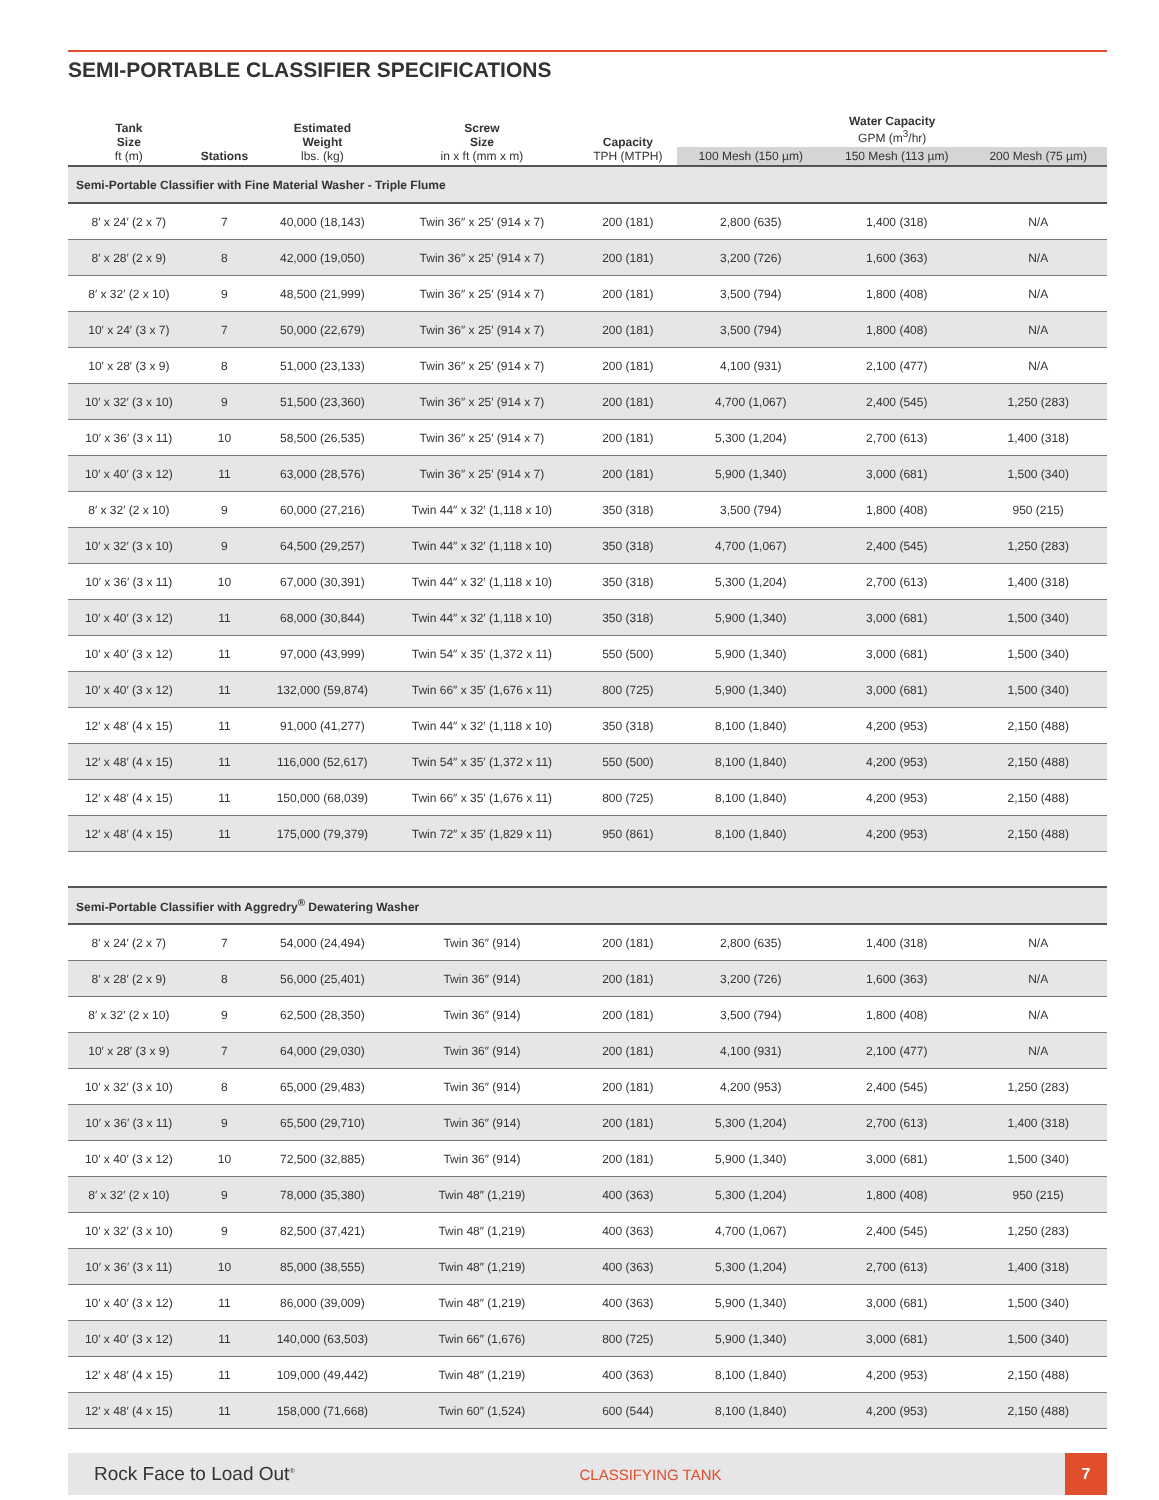SEMI-PORTABLE CLASSIFIER SPECIFICATIONS
| Tank Size ft (m) | Stations | Estimated Weight lbs. (kg) | Screw Size in x ft (mm x m) | Capacity TPH (MTPH) | Water Capacity GPM (m<sup>3</sup>/hr) | | |
| --- | --- | --- | --- | --- | --- | --- | --- |
| | | | | | 100 Mesh (150 µm) | 150 Mesh (113 µm) | 200 Mesh (75 µm) |
| Semi-Portable Classifier with Fine Material Washer - Triple Flume | | | | | | | |
| 8′ x 24′ (2 x 7) | 7 | 40,000 (18,143) | Twin 36″ x 25′ (914 x 7) | 200 (181) | 2,800 (635) | 1,400 (318) | N/A |
| 8′ x 28′ (2 x 9) | 8 | 42,000 (19,050) | Twin 36″ x 25′ (914 x 7) | 200 (181) | 3,200 (726) | 1,600 (363) | N/A |
| 8′ x 32′ (2 x 10) | 9 | 48,500 (21,999) | Twin 36″ x 25′ (914 x 7) | 200 (181) | 3,500 (794) | 1,800 (408) | N/A |
| 10′ x 24′ (3 x 7) | 7 | 50,000 (22,679) | Twin 36″ x 25′ (914 x 7) | 200 (181) | 3,500 (794) | 1,800 (408) | N/A |
| 10′ x 28′ (3 x 9) | 8 | 51,000 (23,133) | Twin 36″ x 25′ (914 x 7) | 200 (181) | 4,100 (931) | 2,100 (477) | N/A |
| 10′ x 32′ (3 x 10) | 9 | 51,500 (23,360) | Twin 36″ x 25′ (914 x 7) | 200 (181) | 4,700 (1,067) | 2,400 (545) | 1,250 (283) |
| 10′ x 36′ (3 x 11) | 10 | 58,500 (26,535) | Twin 36″ x 25′ (914 x 7) | 200 (181) | 5,300 (1,204) | 2,700 (613) | 1,400 (318) |
| 10′ x 40′ (3 x 12) | 11 | 63,000 (28,576) | Twin 36″ x 25′ (914 x 7) | 200 (181) | 5,900 (1,340) | 3,000 (681) | 1,500 (340) |
| 8′ x 32′ (2 x 10) | 9 | 60,000 (27,216) | Twin 44″ x 32′ (1,118 x 10) | 350 (318) | 3,500 (794) | 1,800 (408) | 950 (215) |
| 10′ x 32′ (3 x 10) | 9 | 64,500 (29,257) | Twin 44″ x 32′ (1,118 x 10) | 350 (318) | 4,700 (1,067) | 2,400 (545) | 1,250 (283) |
| 10′ x 36′ (3 x 11) | 10 | 67,000 (30,391) | Twin 44″ x 32′ (1,118 x 10) | 350 (318) | 5,300 (1,204) | 2,700 (613) | 1,400 (318) |
| 10′ x 40′ (3 x 12) | 11 | 68,000 (30,844) | Twin 44″ x 32′ (1,118 x 10) | 350 (318) | 5,900 (1,340) | 3,000 (681) | 1,500 (340) |
| 10′ x 40′ (3 x 12) | 11 | 97,000 (43,999) | Twin 54″ x 35′ (1,372 x 11) | 550 (500) | 5,900 (1,340) | 3,000 (681) | 1,500 (340) |
| 10′ x 40′ (3 x 12) | 11 | 132,000 (59,874) | Twin 66″ x 35′ (1,676 x 11) | 800 (725) | 5,900 (1,340) | 3,000 (681) | 1,500 (340) |
| 12′ x 48′ (4 x 15) | 11 | 91,000 (41,277) | Twin 44″ x 32′ (1,118 x 10) | 350 (318) | 8,100 (1,840) | 4,200 (953) | 2,150 (488) |
| 12′ x 48′ (4 x 15) | 11 | 116,000 (52,617) | Twin 54″ x 35′ (1,372 x 11) | 550 (500) | 8,100 (1,840) | 4,200 (953) | 2,150 (488) |
| 12′ x 48′ (4 x 15) | 11 | 150,000 (68,039) | Twin 66″ x 35′ (1,676 x 11) | 800 (725) | 8,100 (1,840) | 4,200 (953) | 2,150 (488) |
| 12′ x 48′ (4 x 15) | 11 | 175,000 (79,379) | Twin 72″ x 35′ (1,829 x 11) | 950 (861) | 8,100 (1,840) | 4,200 (953) | 2,150 (488) |
| Semi-Portable Classifier with Aggredry<sup>®</sup> Dewatering Washer | | | | | | | |
| 8′ x 24′ (2 x 7) | 7 | 54,000 (24,494) | Twin 36″ (914) | 200 (181) | 2,800 (635) | 1,400 (318) | N/A |
| 8′ x 28′ (2 x 9) | 8 | 56,000 (25,401) | Twin 36″ (914) | 200 (181) | 3,200 (726) | 1,600 (363) | N/A |
| 8′ x 32′ (2 x 10) | 9 | 62,500 (28,350) | Twin 36″ (914) | 200 (181) | 3,500 (794) | 1,800 (408) | N/A |
| 10′ x 28′ (3 x 9) | 7 | 64,000 (29,030) | Twin 36″ (914) | 200 (181) | 4,100 (931) | 2,100 (477) | N/A |
| 10′ x 32′ (3 x 10) | 8 | 65,000 (29,483) | Twin 36″ (914) | 200 (181) | 4,200 (953) | 2,400 (545) | 1,250 (283) |
| 10′ x 36′ (3 x 11) | 9 | 65,500 (29,710) | Twin 36″ (914) | 200 (181) | 5,300 (1,204) | 2,700 (613) | 1,400 (318) |
| 10′ x 40′ (3 x 12) | 10 | 72,500 (32,885) | Twin 36″ (914) | 200 (181) | 5,900 (1,340) | 3,000 (681) | 1,500 (340) |
| 8′ x 32′ (2 x 10) | 9 | 78,000 (35,380) | Twin 48″ (1,219) | 400 (363) | 5,300 (1,204) | 1,800 (408) | 950 (215) |
| 10′ x 32′ (3 x 10) | 9 | 82,500 (37,421) | Twin 48″ (1,219) | 400 (363) | 4,700 (1,067) | 2,400 (545) | 1,250 (283) |
| 10′ x 36′ (3 x 11) | 10 | 85,000 (38,555) | Twin 48″ (1,219) | 400 (363) | 5,300 (1,204) | 2,700 (613) | 1,400 (318) |
| 10′ x 40′ (3 x 12) | 11 | 86,000 (39,009) | Twin 48″ (1,219) | 400 (363) | 5,900 (1,340) | 3,000 (681) | 1,500 (340) |
| 10′ x 40′ (3 x 12) | 11 | 140,000 (63,503) | Twin 66″ (1,676) | 800 (725) | 5,900 (1,340) | 3,000 (681) | 1,500 (340) |
| 12′ x 48′ (4 x 15) | 11 | 109,000 (49,442) | Twin 48″ (1,219) | 400 (363) | 8,100 (1,840) | 4,200 (953) | 2,150 (488) |
| 12′ x 48′ (4 x 15) | 11 | 158,000 (71,668) | Twin 60″ (1,524) | 600 (544) | 8,100 (1,840) | 4,200 (953) | 2,150 (488) |
Rock Face to Load Out<sup>®</sup>
CLASSIFYING TANK
7